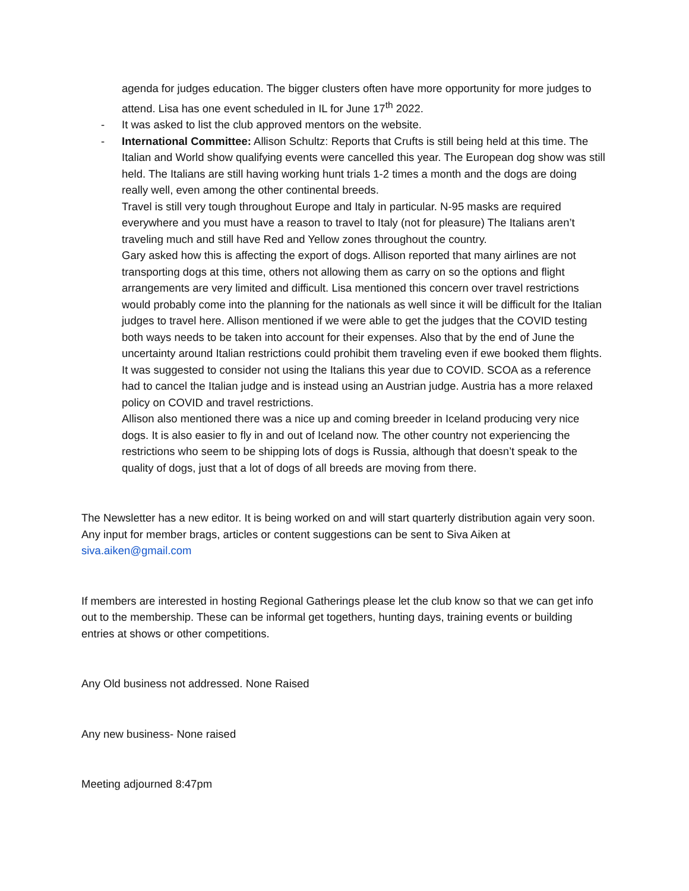agenda for judges education. The bigger clusters often have more opportunity for more judges to attend. Lisa has one event scheduled in IL for June 17<sup>th</sup> 2022.
- It was asked to list the club approved mentors on the website.
- International Committee: Allison Schultz: Reports that Crufts is still being held at this time. The Italian and World show qualifying events were cancelled this year. The European dog show was still held. The Italians are still having working hunt trials 1-2 times a month and the dogs are doing really well, even among the other continental breeds.
Travel is still very tough throughout Europe and Italy in particular. N-95 masks are required everywhere and you must have a reason to travel to Italy (not for pleasure) The Italians aren’t traveling much and still have Red and Yellow zones throughout the country.
Gary asked how this is affecting the export of dogs. Allison reported that many airlines are not transporting dogs at this time, others not allowing them as carry on so the options and flight arrangements are very limited and difficult. Lisa mentioned this concern over travel restrictions would probably come into the planning for the nationals as well since it will be difficult for the Italian judges to travel here. Allison mentioned if we were able to get the judges that the COVID testing both ways needs to be taken into account for their expenses. Also that by the end of June the uncertainty around Italian restrictions could prohibit them traveling even if ewe booked them flights. It was suggested to consider not using the Italians this year due to COVID. SCOA as a reference had to cancel the Italian judge and is instead using an Austrian judge. Austria has a more relaxed policy on COVID and travel restrictions.
Allison also mentioned there was a nice up and coming breeder in Iceland producing very nice dogs. It is also easier to fly in and out of Iceland now. The other country not experiencing the restrictions who seem to be shipping lots of dogs is Russia, although that doesn’t speak to the quality of dogs, just that a lot of dogs of all breeds are moving from there.
The Newsletter has a new editor. It is being worked on and will start quarterly distribution again very soon. Any input for member brags, articles or content suggestions can be sent to Siva Aiken at siva.aiken@gmail.com
If members are interested in hosting Regional Gatherings please let the club know so that we can get info out to the membership. These can be informal get togethers, hunting days, training events or building entries at shows or other competitions.
Any Old business not addressed. None Raised
Any new business- None raised
Meeting adjourned 8:47pm